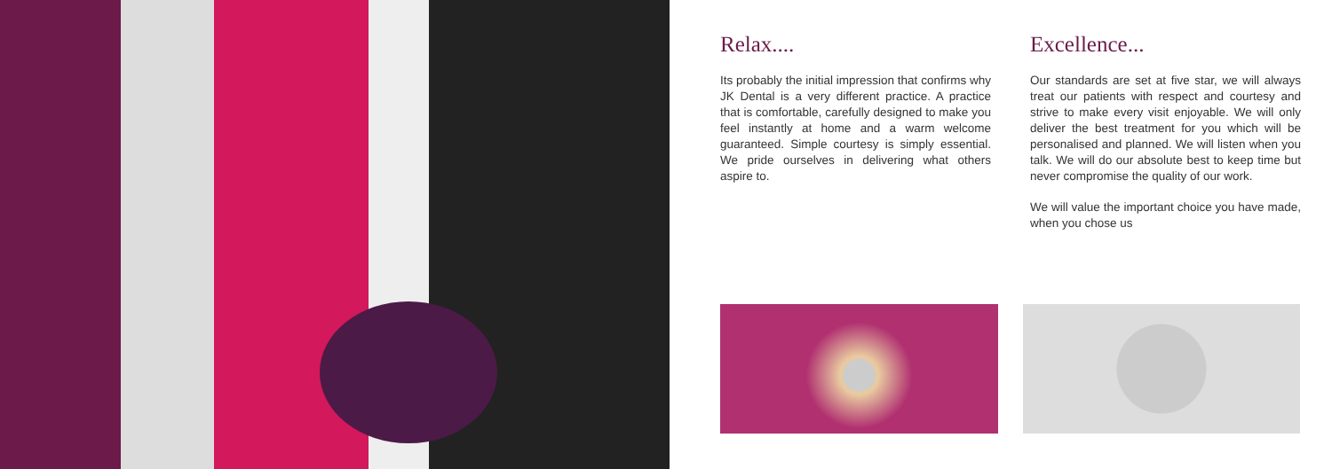Relax....
Its probably the initial impression that confirms why JK Dental is a very different practice. A practice that is comfortable, carefully designed to make you feel instantly at home and a warm welcome guaranteed. Simple courtesy is simply essential. We pride ourselves in delivering what others aspire to.
Excellence...
Our standards are set at five star, we will always treat our patients with respect and courtesy and strive to make every visit enjoyable. We will only deliver the best treatment for you which will be personalised and planned. We will listen when you talk. We will do our absolute best to keep time but never compromise the quality of our work.
We will value the important choice you have made, when you chose us